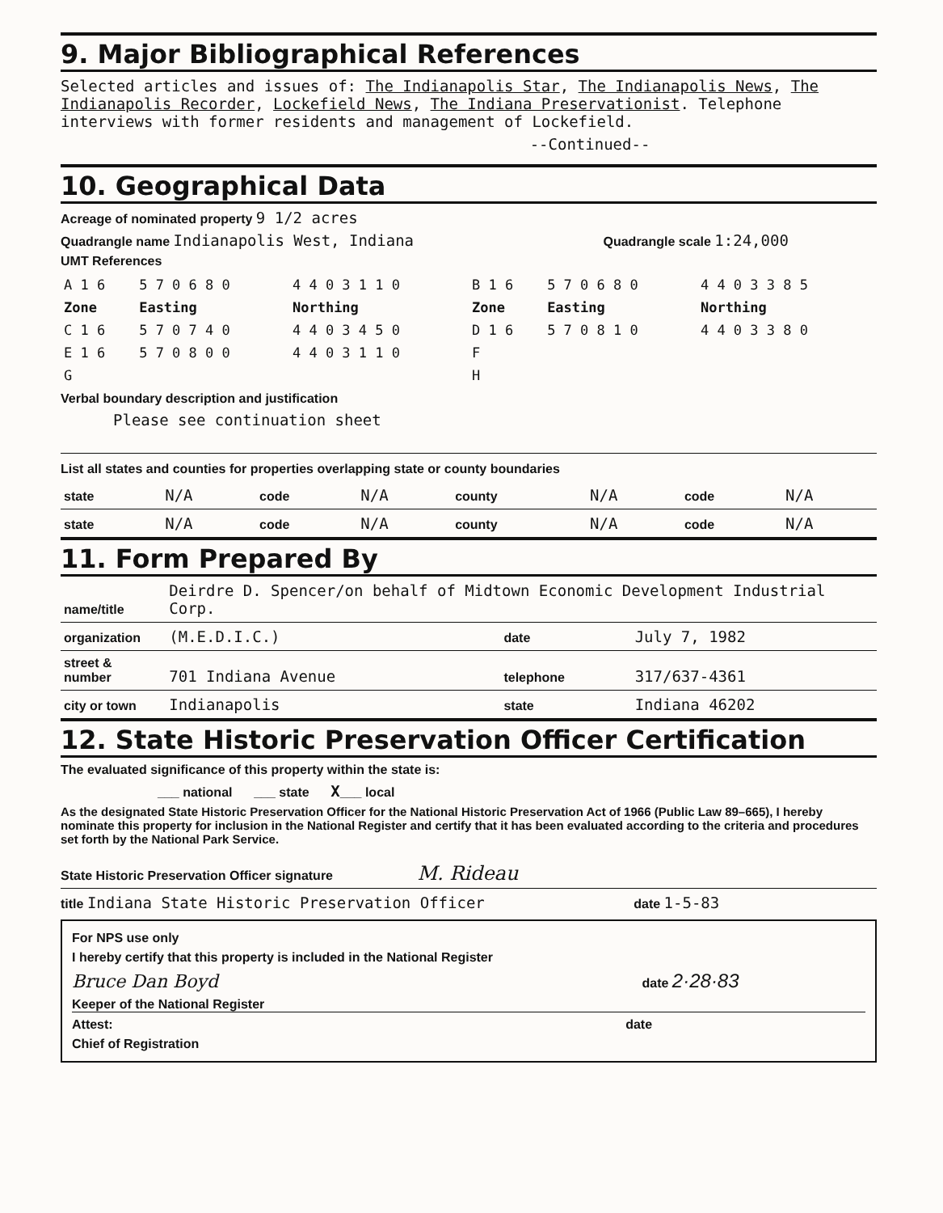9. Major Bibliographical References
Selected articles and issues of: The Indianapolis Star, The Indianapolis News, The Indianapolis Recorder, Lockefield News, The Indiana Preservationist. Telephone interviews with former residents and management of Lockefield.
--Continued--
10. Geographical Data
Acreage of nominated property 9 1/2 acres
Quadrangle name Indianapolis West, Indiana Quadrangle scale 1:24,000
UMT References
| A 1 6 | 5 7 0 6 8 0 | 4 4 0 3 1 1 0 | B 1 6 | 5 7 0 6 8 0 | 4 4 0 3 3 8 5 |
| Zone | Easting | Northing | Zone | Easting | Northing |
| C 1 6 | 5 7 0 7 4 0 | 4 4 0 3 4 5 0 | D 1 6 | 5 7 0 8 1 0 | 4 4 0 3 3 8 0 |
| E 1 6 | 5 7 0 8 0 0 | 4 4 0 3 1 1 0 | F | | |
| G | | | H | | |
Verbal boundary description and justification
Please see continuation sheet
List all states and counties for properties overlapping state or county boundaries
| state | N/A | code | N/A | county | N/A | code | N/A |
| state | N/A | code | N/A | county | N/A | code | N/A |
11. Form Prepared By
| name/title | Deirdre D. Spencer/on behalf of Midtown Economic Development Industrial Corp. | | |
| organization | (M.E.D.I.C.) | date | July 7, 1982 |
| street & number | 701 Indiana Avenue | telephone | 317/637-4361 |
| city or town | Indianapolis | state | Indiana 46202 |
12. State Historic Preservation Officer Certification
The evaluated significance of this property within the state is:
___ national ___ state X___ local
As the designated State Historic Preservation Officer for the National Historic Preservation Act of 1966 (Public Law 89–665), I hereby nominate this property for inclusion in the National Register and certify that it has been evaluated according to the criteria and procedures set forth by the National Park Service.
State Historic Preservation Officer signature M. Rideau
title Indiana State Historic Preservation Officer date 1-5-83
For NPS use only
I hereby certify that this property is included in the National Register
Bruce Dan Boyd date 2·28·83
Keeper of the National Register
Attest: date
Chief of Registration